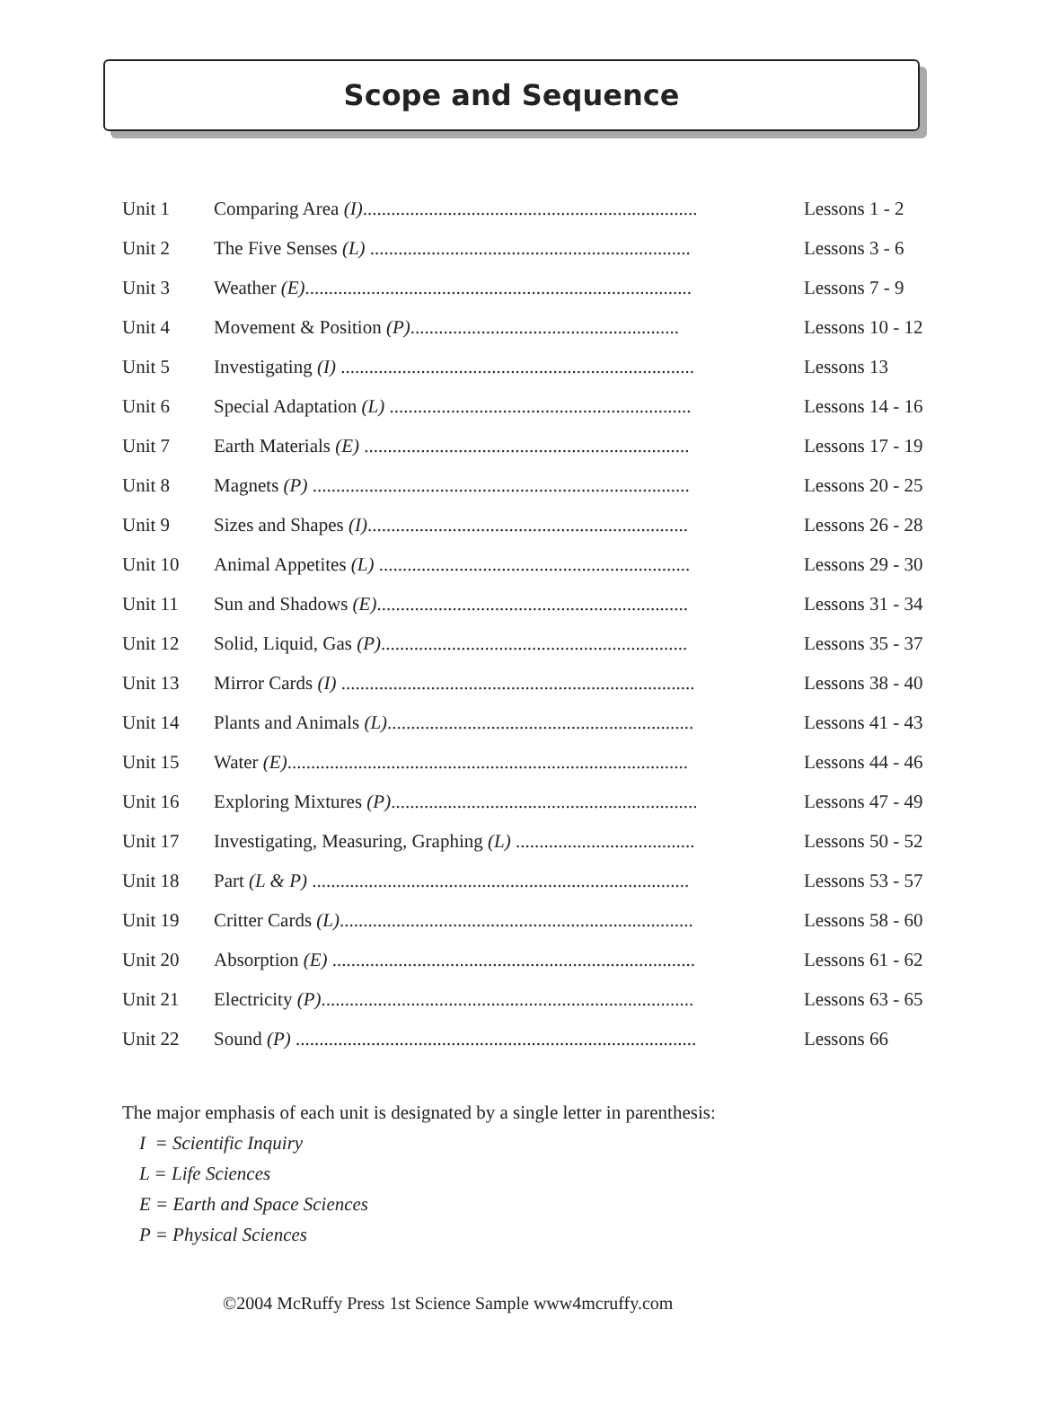Scope and Sequence
| Unit 1 | Comparing Area (I) ....................................................................... | Lessons 1 - 2 |
| Unit 2 | The Five Senses (L) .................................................................... | Lessons 3 - 6 |
| Unit 3 | Weather (E) .................................................................................. | Lessons 7 - 9 |
| Unit 4 | Movement & Position (P) ......................................................... | Lessons 10 - 12 |
| Unit 5 | Investigating (I) ........................................................................... | Lessons 13 |
| Unit 6 | Special Adaptation (L) ................................................................ | Lessons 14 - 16 |
| Unit 7 | Earth Materials (E) ..................................................................... | Lessons 17 - 19 |
| Unit 8 | Magnets (P) ................................................................................ | Lessons 20 - 25 |
| Unit 9 | Sizes and Shapes (I) .................................................................... | Lessons 26 - 28 |
| Unit 10 | Animal Appetites (L) .................................................................. | Lessons 29 - 30 |
| Unit 11 | Sun and Shadows (E) .................................................................. | Lessons 31 - 34 |
| Unit 12 | Solid, Liquid, Gas (P) ................................................................. | Lessons 35 - 37 |
| Unit 13 | Mirror Cards (I) ........................................................................... | Lessons 38 - 40 |
| Unit 14 | Plants and Animals (L) ................................................................. | Lessons 41 - 43 |
| Unit 15 | Water (E) ..................................................................................... | Lessons 44 - 46 |
| Unit 16 | Exploring Mixtures (P) ................................................................. | Lessons 47 - 49 |
| Unit 17 | Investigating, Measuring, Graphing (L) ...................................... | Lessons 50 - 52 |
| Unit 18 | Part (L & P) ................................................................................ | Lessons 53 - 57 |
| Unit 19 | Critter Cards (L) ........................................................................... | Lessons 58 - 60 |
| Unit 20 | Absorption (E) ............................................................................. | Lessons 61 - 62 |
| Unit 21 | Electricity (P) ............................................................................... | Lessons 63 - 65 |
| Unit 22 | Sound (P) ..................................................................................... | Lessons 66 |
The major emphasis of each unit is designated by a single letter in parenthesis:
I = Scientific Inquiry
L = Life Sciences
E = Earth and Space Sciences
P = Physical Sciences
©2004 McRuffy Press 1st Science Sample www4mcruffy.com